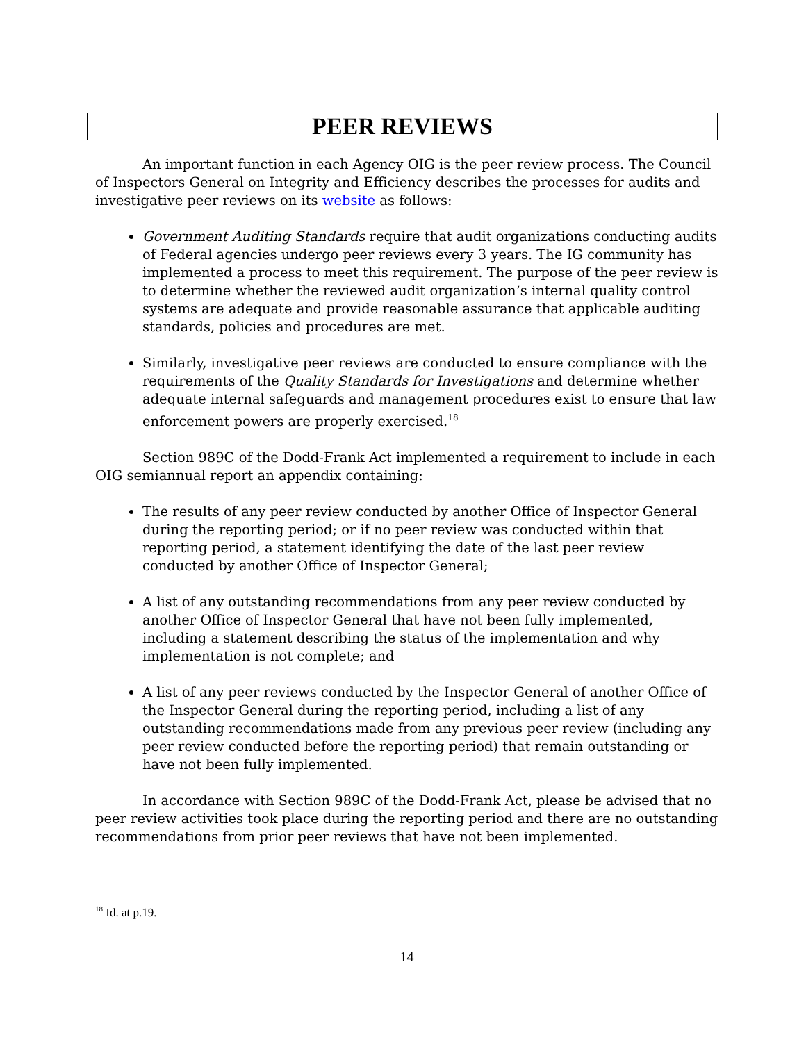PEER REVIEWS
An important function in each Agency OIG is the peer review process. The Council of Inspectors General on Integrity and Efficiency describes the processes for audits and investigative peer reviews on its website as follows:
Government Auditing Standards require that audit organizations conducting audits of Federal agencies undergo peer reviews every 3 years. The IG community has implemented a process to meet this requirement. The purpose of the peer review is to determine whether the reviewed audit organization’s internal quality control systems are adequate and provide reasonable assurance that applicable auditing standards, policies and procedures are met.
Similarly, investigative peer reviews are conducted to ensure compliance with the requirements of the Quality Standards for Investigations and determine whether adequate internal safeguards and management procedures exist to ensure that law enforcement powers are properly exercised.<sup>18</sup>
Section 989C of the Dodd-Frank Act implemented a requirement to include in each OIG semiannual report an appendix containing:
The results of any peer review conducted by another Office of Inspector General during the reporting period; or if no peer review was conducted within that reporting period, a statement identifying the date of the last peer review conducted by another Office of Inspector General;
A list of any outstanding recommendations from any peer review conducted by another Office of Inspector General that have not been fully implemented, including a statement describing the status of the implementation and why implementation is not complete; and
A list of any peer reviews conducted by the Inspector General of another Office of the Inspector General during the reporting period, including a list of any outstanding recommendations made from any previous peer review (including any peer review conducted before the reporting period) that remain outstanding or have not been fully implemented.
In accordance with Section 989C of the Dodd-Frank Act, please be advised that no peer review activities took place during the reporting period and there are no outstanding recommendations from prior peer reviews that have not been implemented.
<sup>18</sup> Id. at p.19.
14